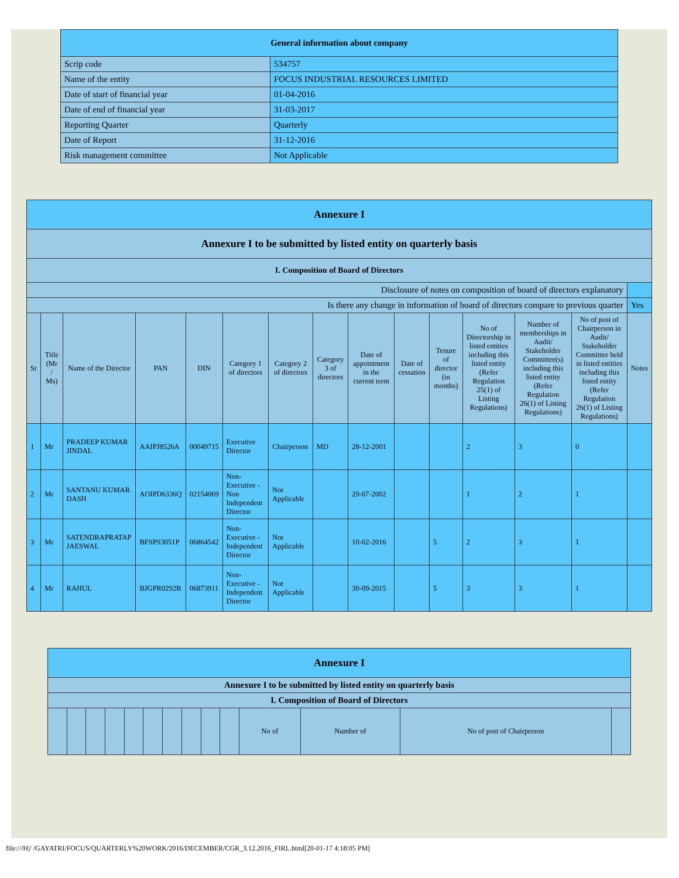| General information about company | |
| Scrip code | 534757 |
| Name of the entity | FOCUS INDUSTRIAL RESOURCES LIMITED |
| Date of start of financial year | 01-04-2016 |
| Date of end of financial year | 31-03-2017 |
| Reporting Quarter | Quarterly |
| Date of Report | 31-12-2016 |
| Risk management committee | Not Applicable |
| Annexure I | | | | | | | | | | | | | | |
| Annexure I to be submitted by listed entity on quarterly basis | | | | | | | | | | | | | | |
| I. Composition of Board of Directors | | | | | | | | | | | | | | |
| Disclosure of notes on composition of board of directors explanatory | | | | | | | | | | | | | | |
| Is there any change in information of board of directors compare to previous quarter | | | | | | | | | | | | | | Yes |
| Sr | Title (Mr / Ms) | Name of the Director | PAN | DIN | Category 1 of directors | Category 2 of directors | Category 3 of directors | Date of appointment in the current term | Date of cessation | Tenure of director (in months) | No of Directorship in listed entities including this listed entity (Refer Regulation 25(1) of Listing Regulations) | Number of memberships in Audit/ Stakeholder Committee(s) including this listed entity (Refer Regulation 26(1) of Listing Regulations) | No of post of Chairperson in Audit/ Stakeholder Committee held in listed entities including this listed entity (Refer Regulation 26(1) of Listing Regulations) | Notes |
| 1 | Mr | PRADEEP KUMAR JINDAL | AAIPJ8526A | 00049715 | Executive Director | Chairperson | MD | 28-12-2001 | | | 2 | 3 | 0 | |
| 2 | Mr | SANTANU KUMAR DASH | AOIPD6336Q | 02154069 | Non-Executive - Non Independent Director | Not Applicable | | 29-07-2002 | | | 1 | 2 | 1 | |
| 3 | Mr | SATENDRAPRATAP JAESWAL | BFSPS3051P | 06864542 | Non-Executive - Independent Director | Not Applicable | | 10-02-2016 | | 5 | 2 | 3 | 1 | |
| 4 | Mr | RAHUL | BJGPR0292B | 06873911 | Non-Executive - Independent Director | Not Applicable | | 30-09-2015 | | 5 | 3 | 3 | 1 | |
| Annexure I | | | | | | | | | | | | | |
| Annexure I to be submitted by listed entity on quarterly basis | | | | | | | | | | | | | |
| I. Composition of Board of Directors | | | | | | | | | | | | | |
| | | | | | | | | | | No of | Number of | No of post of Chairperson | |
file:///H|/ /GAYATRI/FOCUS/QUARTERLY%20WORK/2016/DECEMBER/CGR_3.12.2016_FIRL.html[20-01-17 4:18:05 PM]